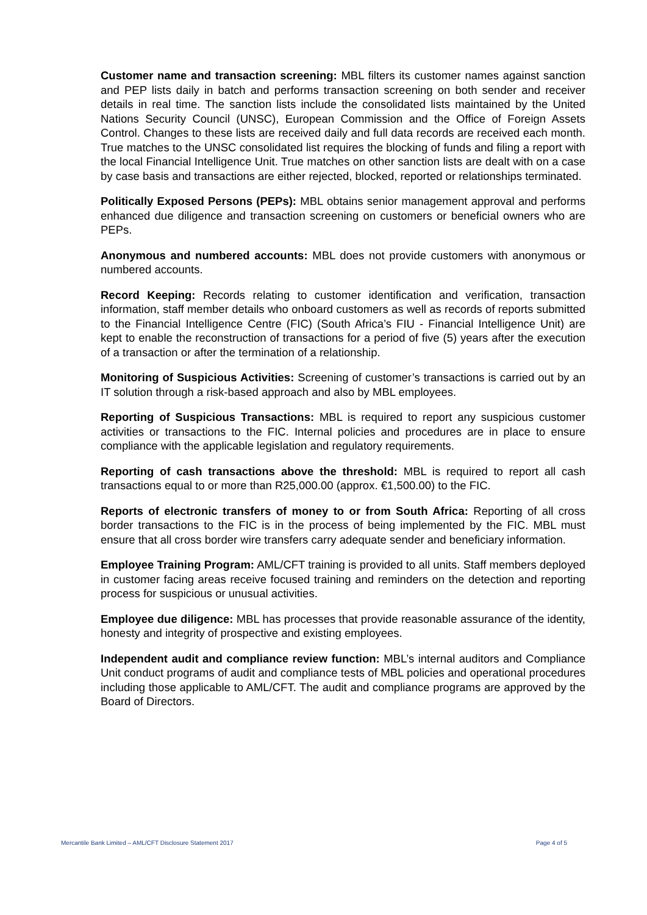Customer name and transaction screening: MBL filters its customer names against sanction and PEP lists daily in batch and performs transaction screening on both sender and receiver details in real time. The sanction lists include the consolidated lists maintained by the United Nations Security Council (UNSC), European Commission and the Office of Foreign Assets Control. Changes to these lists are received daily and full data records are received each month. True matches to the UNSC consolidated list requires the blocking of funds and filing a report with the local Financial Intelligence Unit. True matches on other sanction lists are dealt with on a case by case basis and transactions are either rejected, blocked, reported or relationships terminated.
Politically Exposed Persons (PEPs): MBL obtains senior management approval and performs enhanced due diligence and transaction screening on customers or beneficial owners who are PEPs.
Anonymous and numbered accounts: MBL does not provide customers with anonymous or numbered accounts.
Record Keeping: Records relating to customer identification and verification, transaction information, staff member details who onboard customers as well as records of reports submitted to the Financial Intelligence Centre (FIC) (South Africa’s FIU - Financial Intelligence Unit) are kept to enable the reconstruction of transactions for a period of five (5) years after the execution of a transaction or after the termination of a relationship.
Monitoring of Suspicious Activities: Screening of customer’s transactions is carried out by an IT solution through a risk-based approach and also by MBL employees.
Reporting of Suspicious Transactions: MBL is required to report any suspicious customer activities or transactions to the FIC. Internal policies and procedures are in place to ensure compliance with the applicable legislation and regulatory requirements.
Reporting of cash transactions above the threshold: MBL is required to report all cash transactions equal to or more than R25,000.00 (approx. €1,500.00) to the FIC.
Reports of electronic transfers of money to or from South Africa: Reporting of all cross border transactions to the FIC is in the process of being implemented by the FIC. MBL must ensure that all cross border wire transfers carry adequate sender and beneficiary information.
Employee Training Program: AML/CFT training is provided to all units. Staff members deployed in customer facing areas receive focused training and reminders on the detection and reporting process for suspicious or unusual activities.
Employee due diligence: MBL has processes that provide reasonable assurance of the identity, honesty and integrity of prospective and existing employees.
Independent audit and compliance review function: MBL’s internal auditors and Compliance Unit conduct programs of audit and compliance tests of MBL policies and operational procedures including those applicable to AML/CFT. The audit and compliance programs are approved by the Board of Directors.
Mercantile Bank Limited – AML/CFT Disclosure Statement 2017 Page 4 of 5